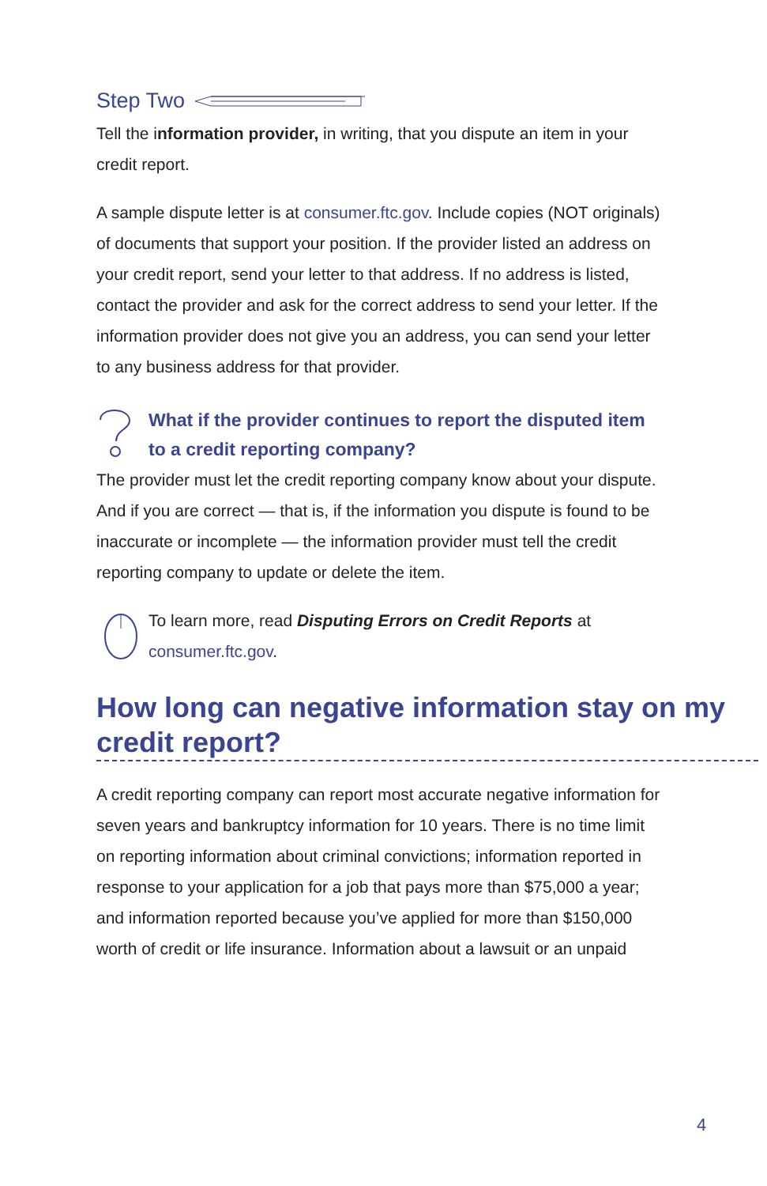Step Two
Tell the information provider, in writing, that you dispute an item in your credit report.
A sample dispute letter is at consumer.ftc.gov. Include copies (NOT originals) of documents that support your position. If the provider listed an address on your credit report, send your letter to that address. If no address is listed, contact the provider and ask for the correct address to send your letter. If the information provider does not give you an address, you can send your letter to any business address for that provider.
What if the provider continues to report the disputed item to a credit reporting company?
The provider must let the credit reporting company know about your dispute. And if you are correct — that is, if the information you dispute is found to be inaccurate or incomplete — the information provider must tell the credit reporting company to update or delete the item.
To learn more, read Disputing Errors on Credit Reports at consumer.ftc.gov.
How long can negative information stay on my credit report?
A credit reporting company can report most accurate negative information for seven years and bankruptcy information for 10 years. There is no time limit on reporting information about criminal convictions; information reported in response to your application for a job that pays more than $75,000 a year; and information reported because you’ve applied for more than $150,000 worth of credit or life insurance. Information about a lawsuit or an unpaid
4